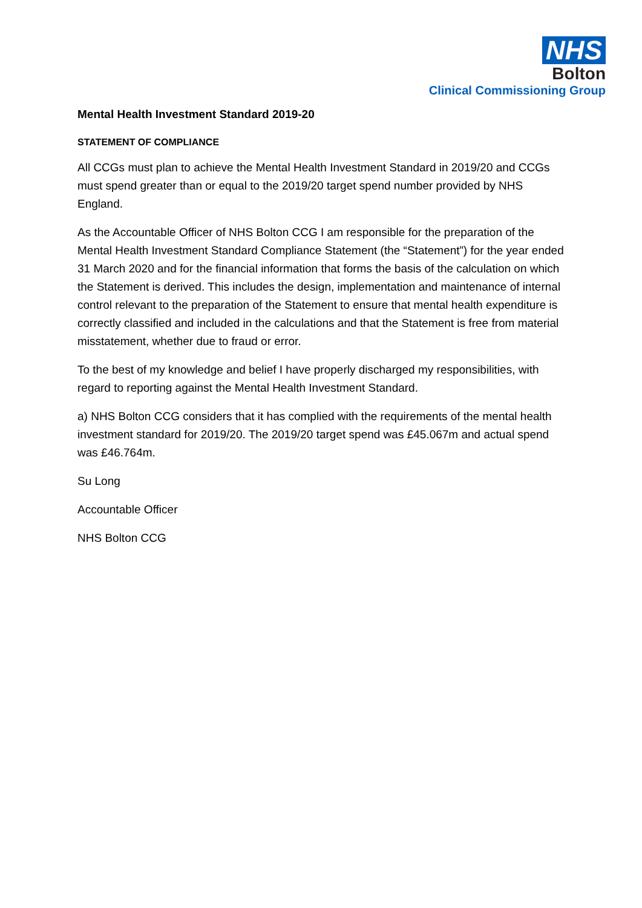NHS
Bolton
Clinical Commissioning Group
Mental Health Investment Standard 2019-20
STATEMENT OF COMPLIANCE
All CCGs must plan to achieve the Mental Health Investment Standard in 2019/20 and CCGs must spend greater than or equal to the 2019/20 target spend number provided by NHS England.
As the Accountable Officer of NHS Bolton CCG I am responsible for the preparation of the Mental Health Investment Standard Compliance Statement (the “Statement”) for the year ended 31 March 2020 and for the financial information that forms the basis of the calculation on which the Statement is derived. This includes the design, implementation and maintenance of internal control relevant to the preparation of the Statement to ensure that mental health expenditure is correctly classified and included in the calculations and that the Statement is free from material misstatement, whether due to fraud or error.
To the best of my knowledge and belief I have properly discharged my responsibilities, with regard to reporting against the Mental Health Investment Standard.
a) NHS Bolton CCG considers that it has complied with the requirements of the mental health investment standard for 2019/20. The 2019/20 target spend was £45.067m and actual spend was £46.764m.
Su Long
Accountable Officer
NHS Bolton CCG